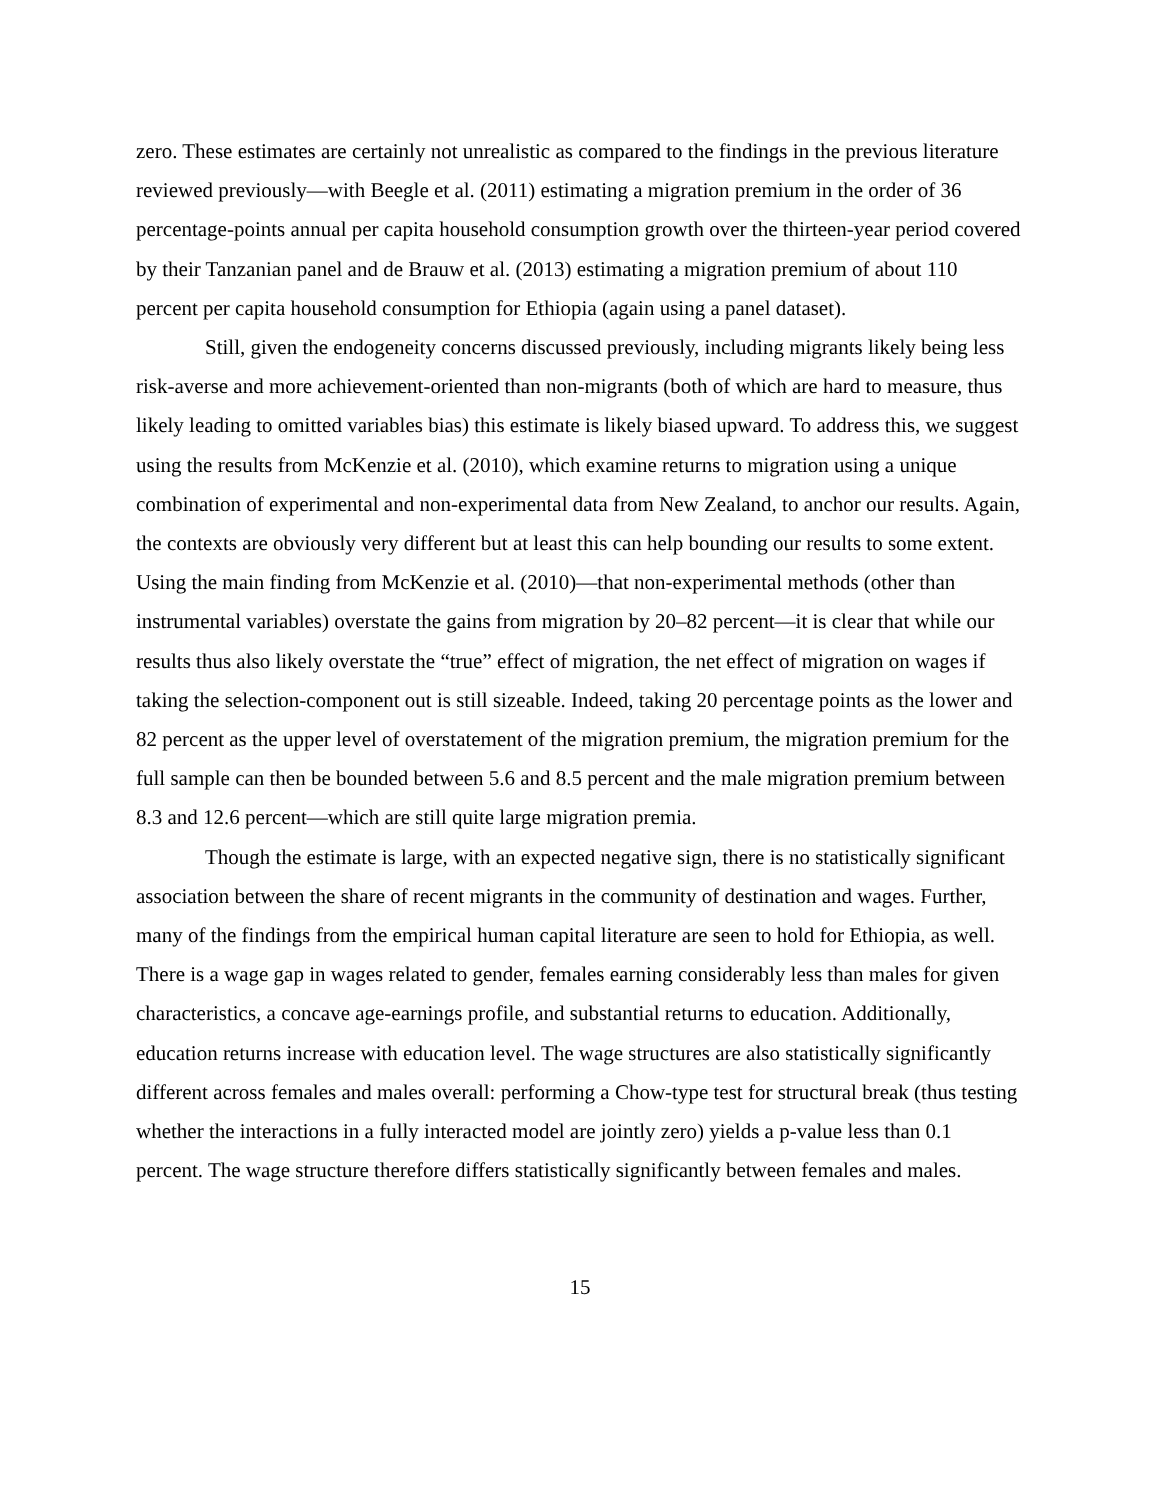zero. These estimates are certainly not unrealistic as compared to the findings in the previous literature reviewed previously—with Beegle et al. (2011) estimating a migration premium in the order of 36 percentage-points annual per capita household consumption growth over the thirteen-year period covered by their Tanzanian panel and de Brauw et al. (2013) estimating a migration premium of about 110 percent per capita household consumption for Ethiopia (again using a panel dataset).
Still, given the endogeneity concerns discussed previously, including migrants likely being less risk-averse and more achievement-oriented than non-migrants (both of which are hard to measure, thus likely leading to omitted variables bias) this estimate is likely biased upward. To address this, we suggest using the results from McKenzie et al. (2010), which examine returns to migration using a unique combination of experimental and non-experimental data from New Zealand, to anchor our results. Again, the contexts are obviously very different but at least this can help bounding our results to some extent. Using the main finding from McKenzie et al. (2010)—that non-experimental methods (other than instrumental variables) overstate the gains from migration by 20–82 percent—it is clear that while our results thus also likely overstate the “true” effect of migration, the net effect of migration on wages if taking the selection-component out is still sizeable. Indeed, taking 20 percentage points as the lower and 82 percent as the upper level of overstatement of the migration premium, the migration premium for the full sample can then be bounded between 5.6 and 8.5 percent and the male migration premium between 8.3 and 12.6 percent—which are still quite large migration premia.
Though the estimate is large, with an expected negative sign, there is no statistically significant association between the share of recent migrants in the community of destination and wages. Further, many of the findings from the empirical human capital literature are seen to hold for Ethiopia, as well. There is a wage gap in wages related to gender, females earning considerably less than males for given characteristics, a concave age-earnings profile, and substantial returns to education. Additionally, education returns increase with education level. The wage structures are also statistically significantly different across females and males overall: performing a Chow-type test for structural break (thus testing whether the interactions in a fully interacted model are jointly zero) yields a p-value less than 0.1 percent. The wage structure therefore differs statistically significantly between females and males.
15